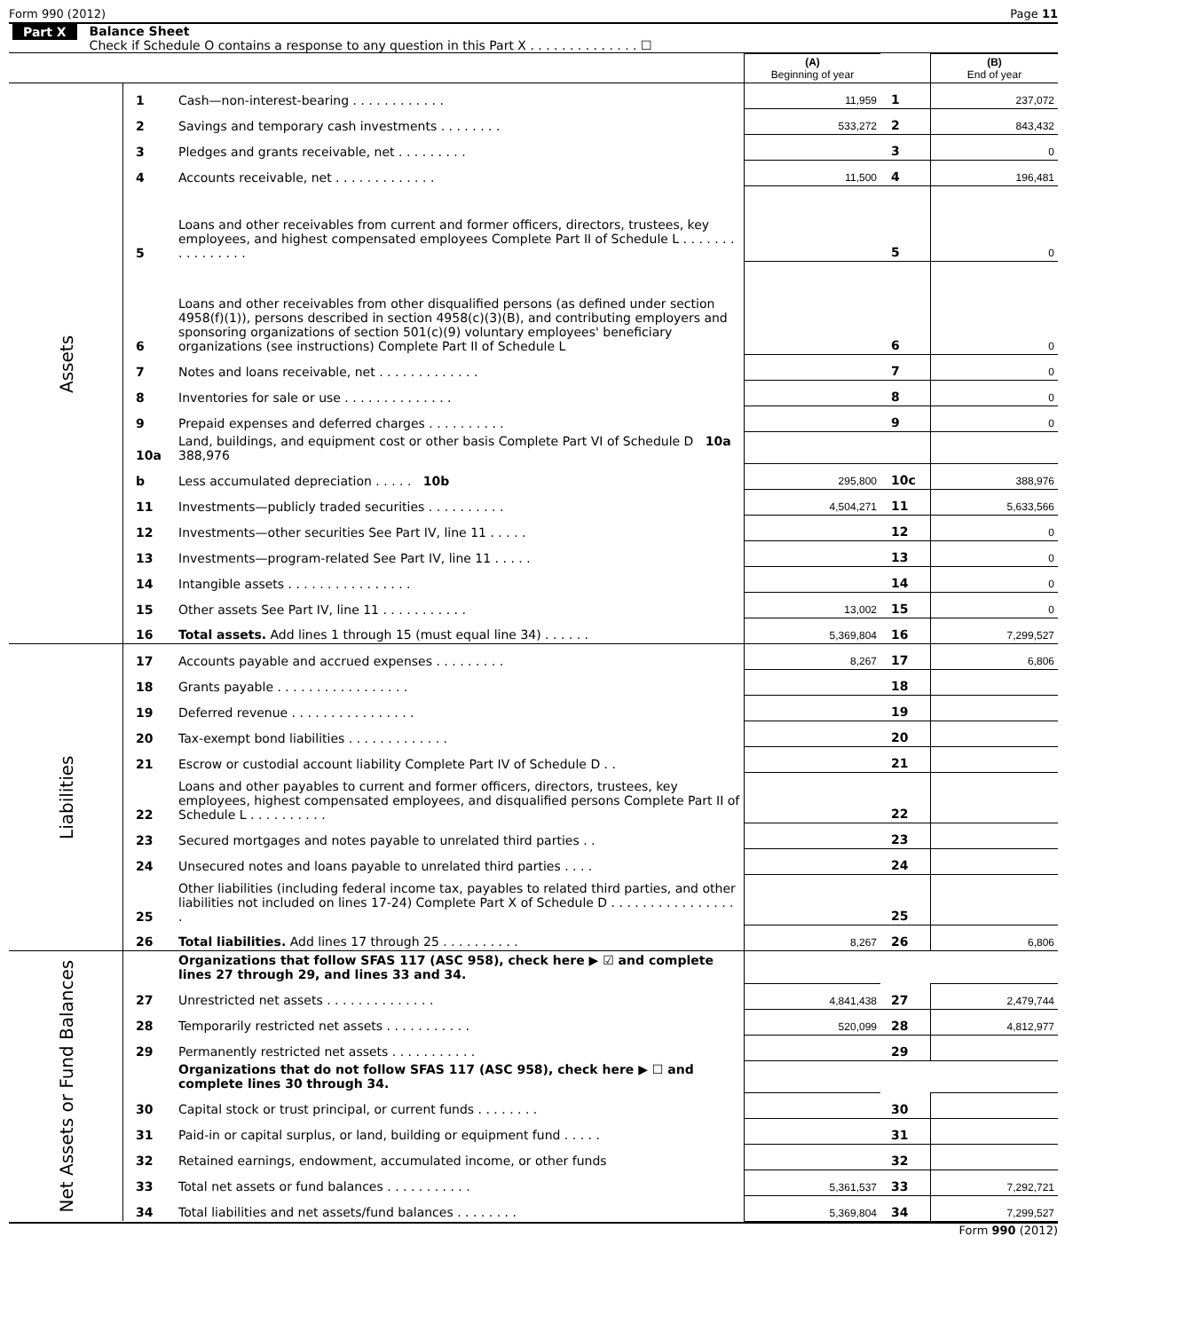Form 990 (2012) Page 11
Part X Balance Sheet
Check if Schedule O contains a response to any question in this Part X . . . . . . . . . . . . . . ☐
| | | | (A) Beginning of year | | (B) End of year |
| --- | --- | --- | --- | --- | --- |
| Assets | 1 | Cash—non-interest-bearing . . . . . . . . . . . . | 11,959 | 1 | 237,072 |
| | 2 | Savings and temporary cash investments . . . . . . . . | 533,272 | 2 | 843,432 |
| | 3 | Pledges and grants receivable, net . . . . . . . . . | | 3 | 0 |
| | 4 | Accounts receivable, net . . . . . . . . . . . . . | 11,500 | 4 | 196,481 |
| | 5 | Loans and other receivables from current and former officers, directors, trustees, key employees, and highest compensated employees Complete Part II of Schedule L . . . . . . . . . . . . . . . . | | 5 | 0 |
| | 6 | Loans and other receivables from other disqualified persons (as defined under section 4958(f)(1)), persons described in section 4958(c)(3)(B), and contributing employers and sponsoring organizations of section 501(c)(9) voluntary employees' beneficiary organizations (see instructions) Complete Part II of Schedule L | | 6 | 0 |
| | 7 | Notes and loans receivable, net . . . . . . . . . . . . . | | 7 | 0 |
| | 8 | Inventories for sale or use . . . . . . . . . . . . . . | | 8 | 0 |
| | 9 | Prepaid expenses and deferred charges . . . . . . . . . . | | 9 | 0 |
| | 10a | Land, buildings, and equipment cost or other basis Complete Part VI of Schedule D 10a 388,976 | | | |
| | b | Less accumulated depreciation . . . . . 10b | 295,800 | 10c | 388,976 |
| | 11 | Investments—publicly traded securities . . . . . . . . . . | 4,504,271 | 11 | 5,633,566 |
| | 12 | Investments—other securities See Part IV, line 11 . . . . . | | 12 | 0 |
| | 13 | Investments—program-related See Part IV, line 11 . . . . . | | 13 | 0 |
| | 14 | Intangible assets . . . . . . . . . . . . . . . . | | 14 | 0 |
| | 15 | Other assets See Part IV, line 11 . . . . . . . . . . . | 13,002 | 15 | 0 |
| | 16 | Total assets. Add lines 1 through 15 (must equal line 34) . . . . . . | 5,369,804 | 16 | 7,299,527 |
| Liabilities | 17 | Accounts payable and accrued expenses . . . . . . . . . | 8,267 | 17 | 6,806 |
| | 18 | Grants payable . . . . . . . . . . . . . . . . . | | 18 | |
| | 19 | Deferred revenue . . . . . . . . . . . . . . . . | | 19 | |
| | 20 | Tax-exempt bond liabilities . . . . . . . . . . . . . | | 20 | |
| | 21 | Escrow or custodial account liability Complete Part IV of Schedule D . . | | 21 | |
| | 22 | Loans and other payables to current and former officers, directors, trustees, key employees, highest compensated employees, and disqualified persons Complete Part II of Schedule L . . . . . . . . . . | | 22 | |
| | 23 | Secured mortgages and notes payable to unrelated third parties . . | | 23 | |
| | 24 | Unsecured notes and loans payable to unrelated third parties . . . . | | 24 | |
| | 25 | Other liabilities (including federal income tax, payables to related third parties, and other liabilities not included on lines 17-24) Complete Part X of Schedule D . . . . . . . . . . . . . . . . . | | 25 | |
| | 26 | Total liabilities. Add lines 17 through 25 . . . . . . . . . . | 8,267 | 26 | 6,806 |
| Net Assets or Fund Balances | | Organizations that follow SFAS 117 (ASC 958), check here ▶ ☑ and complete lines 27 through 29, and lines 33 and 34. | | | |
| | 27 | Unrestricted net assets . . . . . . . . . . . . . . | 4,841,438 | 27 | 2,479,744 |
| | 28 | Temporarily restricted net assets . . . . . . . . . . . | 520,099 | 28 | 4,812,977 |
| | 29 | Permanently restricted net assets . . . . . . . . . . . | | 29 | |
| | | Organizations that do not follow SFAS 117 (ASC 958), check here ▶ ☐ and complete lines 30 through 34. | | | |
| | 30 | Capital stock or trust principal, or current funds . . . . . . . . | | 30 | |
| | 31 | Paid-in or capital surplus, or land, building or equipment fund . . . . . | | 31 | |
| | 32 | Retained earnings, endowment, accumulated income, or other funds | | 32 | |
| | 33 | Total net assets or fund balances . . . . . . . . . . . | 5,361,537 | 33 | 7,292,721 |
| | 34 | Total liabilities and net assets/fund balances . . . . . . . . | 5,369,804 | 34 | 7,299,527 |
Form 990 (2012)